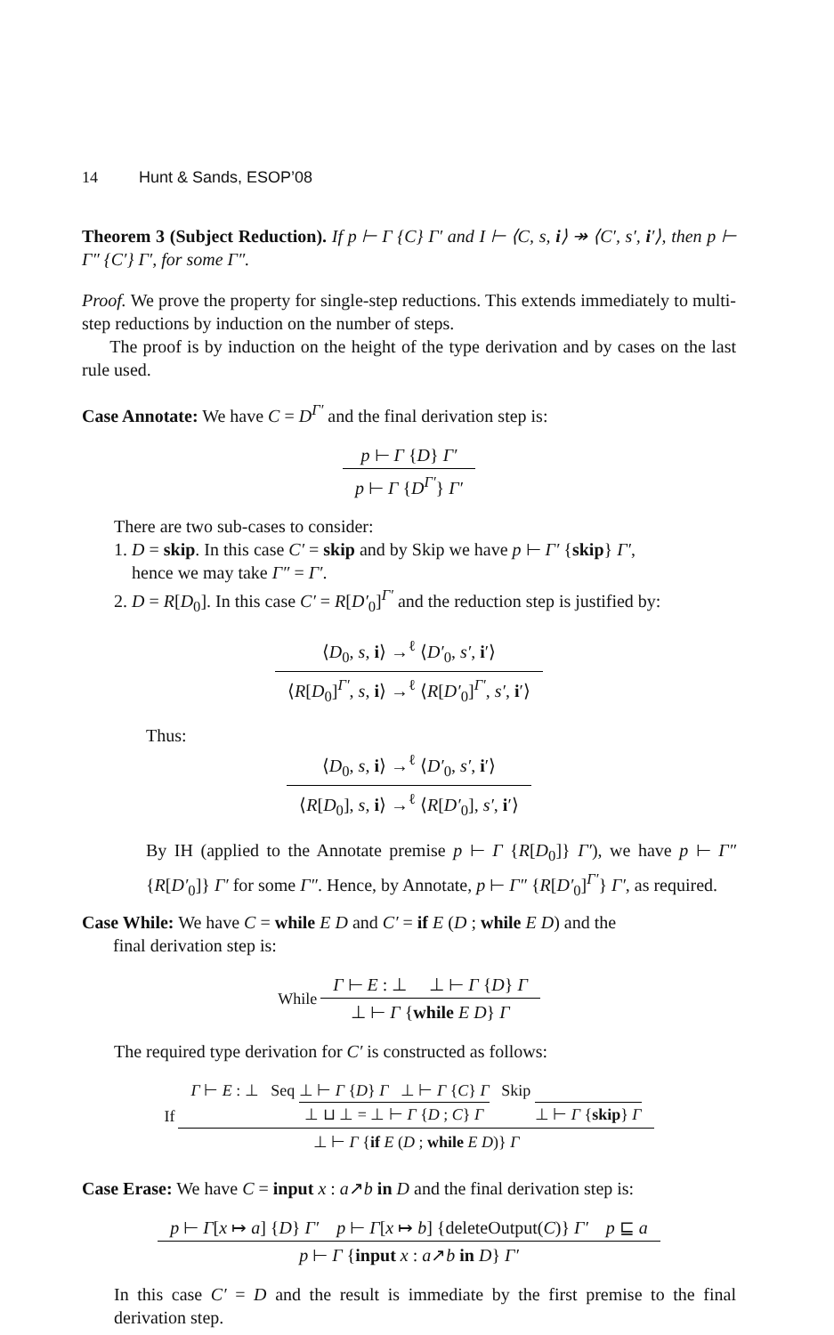14 Hunt & Sands, ESOP’08
Theorem 3 (Subject Reduction). If p ⊢ Γ {C} Γ′ and I ⊢ ⟨C, s, i⟩ ↠ ⟨C′, s′, i′⟩, then p ⊢ Γ″ {C′} Γ′, for some Γ″.
Proof. We prove the property for single-step reductions. This extends immediately to multi-step reductions by induction on the number of steps.
The proof is by induction on the height of the type derivation and by cases on the last rule used.
Case Annotate: We have C = D<sup>Γ′</sup> and the final derivation step is:
p ⊢ Γ {D} Γ′
p ⊢ Γ {D<sup>Γ′</sup>} Γ′
There are two sub-cases to consider:
1. D = skip. In this case C′ = skip and by Skip we have p ⊢ Γ′ {skip} Γ′,
hence we may take Γ″ = Γ′.
2. D = R[D<sub>0</sub>]. In this case C′ = R[D′<sub>0</sub>]<sup>Γ′</sup> and the reduction step is justified by:
⟨D<sub>0</sub>, s, i⟩ →<sup>ℓ</sup> ⟨D′<sub>0</sub>, s′, i′⟩
⟨R[D<sub>0</sub>]<sup>Γ′</sup>, s, i⟩ →<sup>ℓ</sup> ⟨R[D′<sub>0</sub>]<sup>Γ′</sup>, s′, i′⟩
Thus:
⟨D<sub>0</sub>, s, i⟩ →<sup>ℓ</sup> ⟨D′<sub>0</sub>, s′, i′⟩
⟨R[D<sub>0</sub>], s, i⟩ →<sup>ℓ</sup> ⟨R[D′<sub>0</sub>], s′, i′⟩
By IH (applied to the Annotate premise p ⊢ Γ {R[D<sub>0</sub>]} Γ′), we have p ⊢ Γ″ {R[D′<sub>0</sub>]} Γ′ for some Γ″. Hence, by Annotate, p ⊢ Γ″ {R[D′<sub>0</sub>]<sup>Γ′</sup>} Γ′, as required.
Case While: We have C = while E D and C′ = if E (D ; while E D) and the
final derivation step is:
While
Γ ⊢ E : ⊥ ⊥ ⊢ Γ {D} Γ
⊥ ⊢ Γ {while E D} Γ
The required type derivation for C′ is constructed as follows:
If
Γ ⊢ E : ⊥ Seq ⊥ ⊢ Γ {D} Γ ⊥ ⊢ Γ {C} Γ ⊥ ⊔ ⊥ = ⊥ ⊢ Γ {D ; C} Γ Skip ⊥ ⊢ Γ {skip} Γ
⊥ ⊢ Γ {if E (D ; while E D)} Γ
Case Erase: We have C = input x : a↗b in D and the final derivation step is:
p ⊢ Γ[x ↦ a] {D} Γ′ p ⊢ Γ[x ↦ b] {deleteOutput(C)} Γ′ p ⊑ a
p ⊢ Γ {input x : a↗b in D} Γ′
In this case C′ = D and the result is immediate by the first premise to the final derivation step.